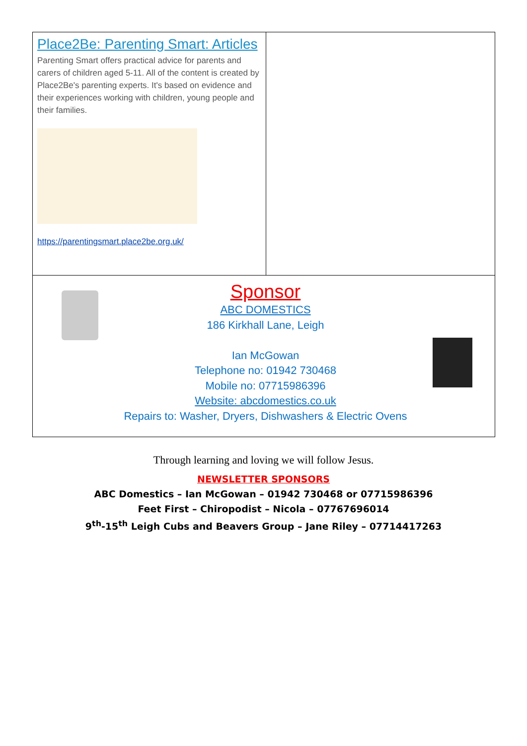Place2Be: Parenting Smart: Articles
Parenting Smart offers practical advice for parents and carers of children aged 5-11. All of the content is created by Place2Be's parenting experts. It's based on evidence and their experiences working with children, young people and their families.
https://parentingsmart.place2be.org.uk/
Sponsor
ABC DOMESTICS
186 Kirkhall Lane, Leigh
Ian McGowan
Telephone no: 01942 730468
Mobile no: 07715986396
Website: abcdomestics.co.uk
Repairs to: Washer, Dryers, Dishwashers & Electric Ovens
Through learning and loving we will follow Jesus.
NEWSLETTER SPONSORS
ABC Domestics – Ian McGowan – 01942 730468 or 07715986396
Feet First – Chiropodist – Nicola – 07767696014
9<sup>th</sup>-15<sup>th</sup> Leigh Cubs and Beavers Group – Jane Riley – 07714417263